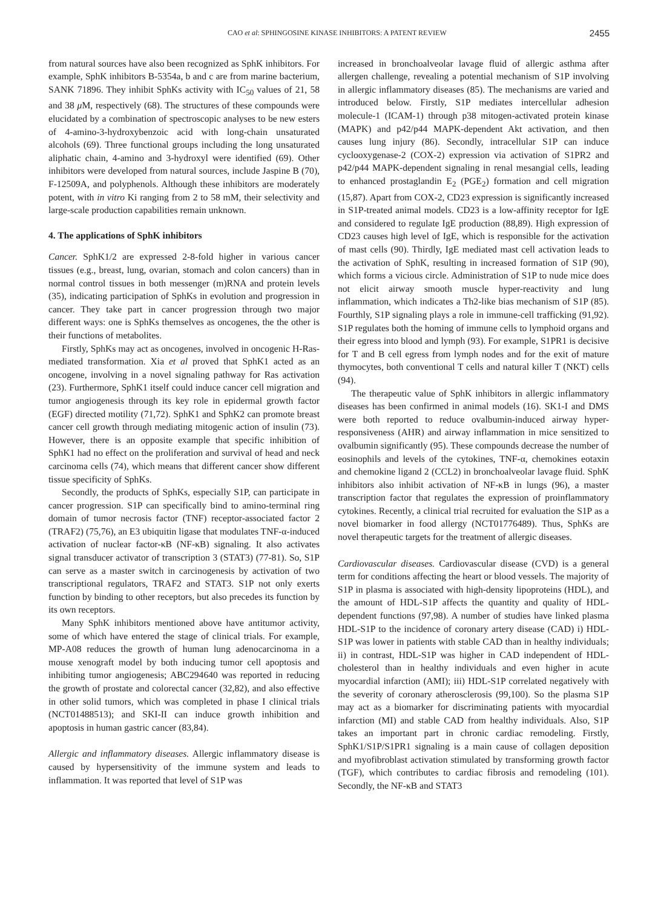CAO et al: SPHINGOSINE KINASE INHIBITORS: A PATENT REVIEW 2455
from natural sources have also been recognized as SphK inhibitors. For example, SphK inhibitors B-5354a, b and c are from marine bacterium, SANK 71896. They inhibit SphKs activity with IC<sub>50</sub> values of 21, 58 and 38 μ M, respectively (68). The structures of these compounds were elucidated by a combination of spectroscopic analyses to be new esters of 4-amino-3-hydroxybenzoic acid with long-chain unsaturated alcohols (69). Three functional groups including the long unsaturated aliphatic chain, 4-amino and 3-hydroxyl were identified (69). Other inhibitors were developed from natural sources, include Jaspine B (70), F-12509A, and polyphenols. Although these inhibitors are moderately potent, with in vitro Ki ranging from 2 to 58 mM, their selectivity and large-scale production capabilities remain unknown.
4. The applications of SphK inhibitors
Cancer. SphK1/2 are expressed 2-8-fold higher in various cancer tissues (e.g., breast, lung, ovarian, stomach and colon cancers) than in normal control tissues in both messenger (m)RNA and protein levels (35), indicating participation of SphKs in evolution and progression in cancer. They take part in cancer progression through two major different ways: one is SphKs themselves as oncogenes, the the other is their functions of metabolites.
Firstly, SphKs may act as oncogenes, involved in oncogenic H-Ras-mediated transformation. Xia et al proved that SphK1 acted as an oncogene, involving in a novel signaling pathway for Ras activation (23). Furthermore, SphK1 itself could induce cancer cell migration and tumor angiogenesis through its key role in epidermal growth factor (EGF) directed motility (71,72). SphK1 and SphK2 can promote breast cancer cell growth through mediating mitogenic action of insulin (73). However, there is an opposite example that specific inhibition of SphK1 had no effect on the proliferation and survival of head and neck carcinoma cells (74), which means that different cancer show different tissue specificity of SphKs.
Secondly, the products of SphKs, especially S1P, can participate in cancer progression. S1P can specifically bind to amino-terminal ring domain of tumor necrosis factor (TNF) receptor-associated factor 2 (TRAF2) (75,76), an E3 ubiquitin ligase that modulates TNF-α-induced activation of nuclear factor-κB (NF-κB) signaling. It also activates signal transducer activator of transcription 3 (STAT3) (77-81). So, S1P can serve as a master switch in carcinogenesis by activation of two transcriptional regulators, TRAF2 and STAT3. S1P not only exerts function by binding to other receptors, but also precedes its function by its own receptors.
Many SphK inhibitors mentioned above have antitumor activity, some of which have entered the stage of clinical trials. For example, MP-A08 reduces the growth of human lung adenocarcinoma in a mouse xenograft model by both inducing tumor cell apoptosis and inhibiting tumor angiogenesis; ABC294640 was reported in reducing the growth of prostate and colorectal cancer (32,82), and also effective in other solid tumors, which was completed in phase I clinical trials (NCT01488513); and SKI-II can induce growth inhibition and apoptosis in human gastric cancer (83,84).
Allergic and inflammatory diseases. Allergic inflammatory disease is caused by hypersensitivity of the immune system and leads to inflammation. It was reported that level of S1P was
increased in bronchoalveolar lavage fluid of allergic asthma after allergen challenge, revealing a potential mechanism of S1P involving in allergic inflammatory diseases (85). The mechanisms are varied and introduced below. Firstly, S1P mediates intercellular adhesion molecule-1 (ICAM-1) through p38 mitogen-activated protein kinase (MAPK) and p42/p44 MAPK-dependent Akt activation, and then causes lung injury (86). Secondly, intracellular S1P can induce cyclooxygenase-2 (COX-2) expression via activation of S1PR2 and p42/p44 MAPK-dependent signaling in renal mesangial cells, leading to enhanced prostaglandin E<sub>2</sub> (PGE<sub>2</sub>) formation and cell migration (15,87). Apart from COX-2, CD23 expression is significantly increased in S1P-treated animal models. CD23 is a low-affinity receptor for IgE and considered to regulate IgE production (88,89). High expression of CD23 causes high level of IgE, which is responsible for the activation of mast cells (90). Thirdly, IgE mediated mast cell activation leads to the activation of SphK, resulting in increased formation of S1P (90), which forms a vicious circle. Administration of S1P to nude mice does not elicit airway smooth muscle hyper-reactivity and lung inflammation, which indicates a Th2-like bias mechanism of S1P (85). Fourthly, S1P signaling plays a role in immune-cell trafficking (91,92). S1P regulates both the homing of immune cells to lymphoid organs and their egress into blood and lymph (93). For example, S1PR1 is decisive for T and B cell egress from lymph nodes and for the exit of mature thymocytes, both conventional T cells and natural killer T (NKT) cells (94).
The therapeutic value of SphK inhibitors in allergic inflammatory diseases has been confirmed in animal models (16). SK1-I and DMS were both reported to reduce ovalbumin-induced airway hyper-responsiveness (AHR) and airway inflammation in mice sensitized to ovalbumin significantly (95). These compounds decrease the number of eosinophils and levels of the cytokines, TNF-α, chemokines eotaxin and chemokine ligand 2 (CCL2) in bronchoalveolar lavage fluid. SphK inhibitors also inhibit activation of NF-κB in lungs (96), a master transcription factor that regulates the expression of proinflammatory cytokines. Recently, a clinical trial recruited for evaluation the S1P as a novel biomarker in food allergy (NCT01776489). Thus, SphKs are novel therapeutic targets for the treatment of allergic diseases.
Cardiovascular diseases. Cardiovascular disease (CVD) is a general term for conditions affecting the heart or blood vessels. The majority of S1P in plasma is associated with high-density lipoproteins (HDL), and the amount of HDL-S1P affects the quantity and quality of HDL-dependent functions (97,98). A number of studies have linked plasma HDL-S1P to the incidence of coronary artery disease (CAD) i) HDL-S1P was lower in patients with stable CAD than in healthy individuals; ii) in contrast, HDL-S1P was higher in CAD independent of HDL-cholesterol than in healthy individuals and even higher in acute myocardial infarction (AMI); iii) HDL-S1P correlated negatively with the severity of coronary atherosclerosis (99,100). So the plasma S1P may act as a biomarker for discriminating patients with myocardial infarction (MI) and stable CAD from healthy individuals. Also, S1P takes an important part in chronic cardiac remodeling. Firstly, SphK1/S1P/S1PR1 signaling is a main cause of collagen deposition and myofibroblast activation stimulated by transforming growth factor (TGF), which contributes to cardiac fibrosis and remodeling (101). Secondly, the NF-κB and STAT3